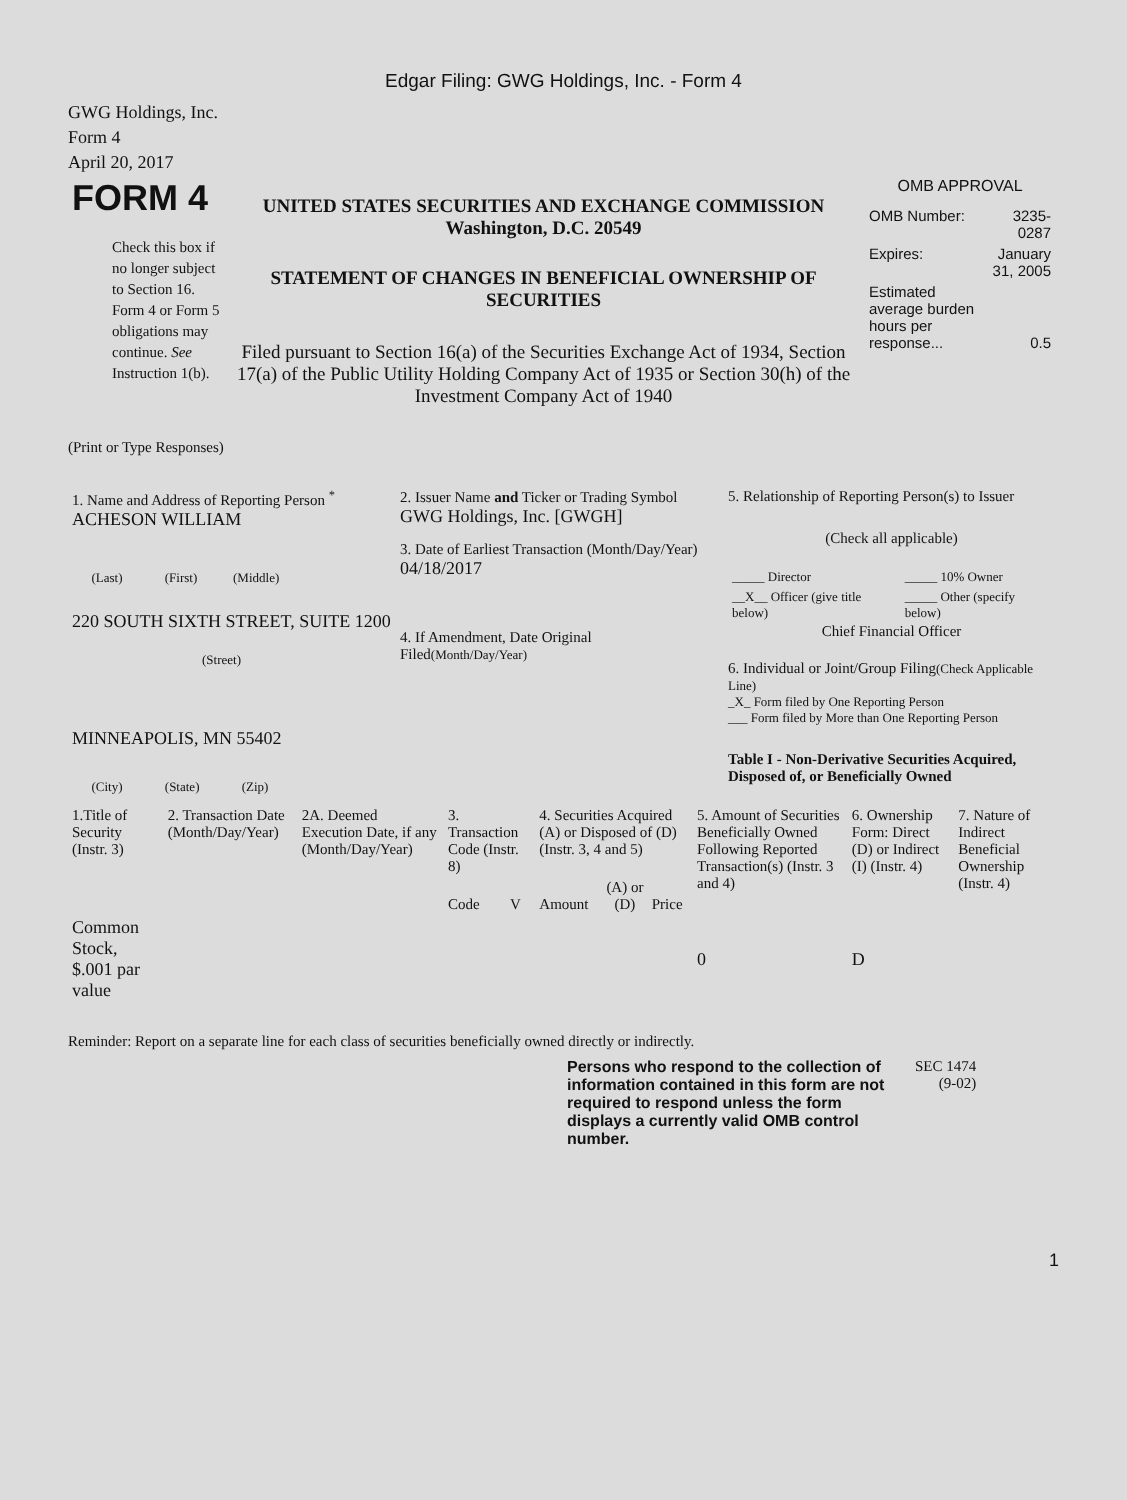Edgar Filing: GWG Holdings, Inc. - Form 4
GWG Holdings, Inc.
Form 4
April 20, 2017
| FORM 4 Check this box if no longer subject to Section 16. Form 4 or Form 5 obligations may continue. See Instruction 1(b). | UNITED STATES SECURITIES AND EXCHANGE COMMISSION Washington, D.C. 20549 STATEMENT OF CHANGES IN BENEFICIAL OWNERSHIP OF SECURITIES Filed pursuant to Section 16(a) of the Securities Exchange Act of 1934, Section 17(a) of the Public Utility Holding Company Act of 1935 or Section 30(h) of the Investment Company Act of 1940 | OMB APPROVAL / OMB Number: / 3235-0287 / / Expires: / January 31, 2005 / / Estimated average burden hours per response... / 0.5 / |
(Print or Type Responses)
| 1. Name and Address of Reporting Person <sup>*</sup> ACHESON WILLIAM (Last) (First) (Middle) 220 SOUTH SIXTH STREET, SUITE 1200 (Street) MINNEAPOLIS, MN 55402 (City) (State) (Zip) | 2. Issuer Name and Ticker or Trading Symbol GWG Holdings, Inc. [GWGH] 3. Date of Earliest Transaction (Month/Day/Year) 04/18/2017 4. If Amendment, Date Original Filed (Month/Day/Year) | 5. Relationship of Reporting Person(s) to Issuer (Check all applicable) / _____ Director / _____ 10% Owner / / __X__ Officer (give title below) / _____ Other (specify below) / Chief Financial Officer 6. Individual or Joint/Group Filing (Check Applicable Line) _X_ Form filed by One Reporting Person ___ Form filed by More than One Reporting Person Table I - Non-Derivative Securities Acquired, Disposed of, or Beneficially Owned |
| 1.Title of Security (Instr. 3) | 2. Transaction Date (Month/Day/Year) | 2A. Deemed Execution Date, if any (Month/Day/Year) | 3. Transaction Code (Instr. 8) | | 4. Securities Acquired (A) or Disposed of (D) (Instr. 3, 4 and 5) | | | 5. Amount of Securities Beneficially Owned Following Reported Transaction(s) (Instr. 3 and 4) | 6. Ownership Form: Direct (D) or Indirect (I) (Instr. 4) | 7. Nature of Indirect Beneficial Ownership (Instr. 4) |
| --- | --- | --- | --- | --- | --- | --- | --- | --- | --- | --- |
| | | | Code | V | Amount | (A) or (D) | Price | | | |
| Common Stock, $.001 par value | | | | | | | | 0 | D | |
Reminder: Report on a separate line for each class of securities beneficially owned directly or indirectly.
| Persons who respond to the collection of information contained in this form are not required to respond unless the form displays a currently valid OMB control number. | SEC 1474 (9-02) |
1